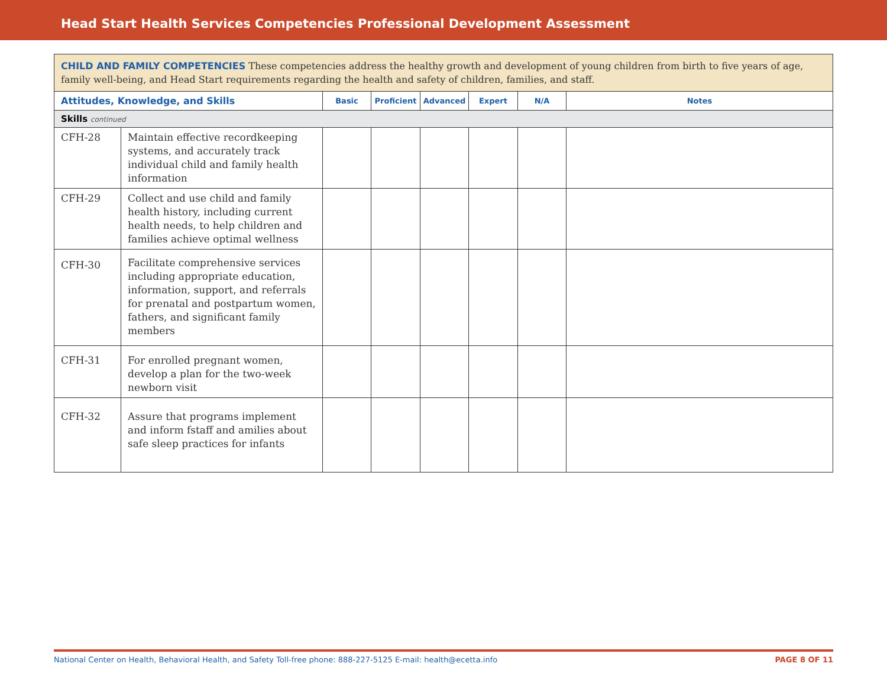Head Start Health Services Competencies Professional Development Assessment
| CHILD AND FAMILY COMPETENCIES These competencies address the healthy growth and development of young children from birth to five years of age, family well-being, and Head Start requirements regarding the health and safety of children, families, and staff. | | | | | | | |
| Attitudes, Knowledge, and Skills | | Basic | Proficient | Advanced | Expert | N/A | Notes |
| Skills continued | | | | | | | |
| CFH-28 | Maintain effective recordkeeping systems, and accurately track individual child and family health information | | | | | | |
| CFH-29 | Collect and use child and family health history, including current health needs, to help children and families achieve optimal wellness | | | | | | |
| CFH-30 | Facilitate comprehensive services including appropriate education, information, support, and referrals for prenatal and postpartum women, fathers, and significant family members | | | | | | |
| CFH-31 | For enrolled pregnant women, develop a plan for the two-week newborn visit | | | | | | |
| CFH-32 | Assure that programs implement and inform fstaff and amilies about safe sleep practices for infants | | | | | | |
National Center on Health, Behavioral Health, and Safety Toll-free phone: 888-227-5125 E-mail: health@ecetta.info PAGE 8 OF 11